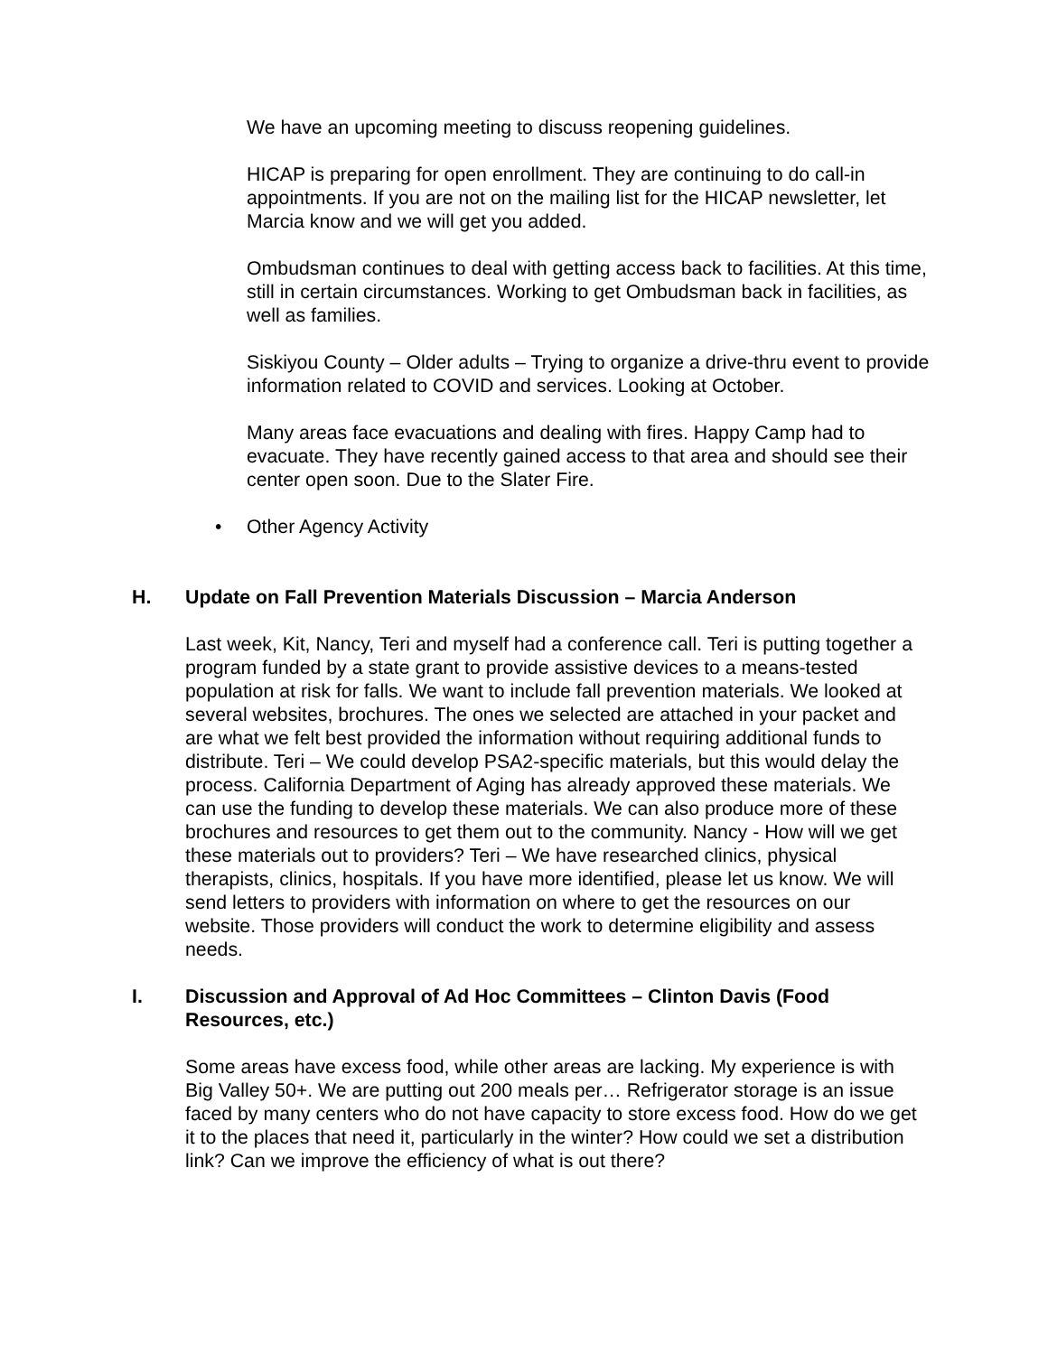We have an upcoming meeting to discuss reopening guidelines.
HICAP is preparing for open enrollment. They are continuing to do call-in appointments. If you are not on the mailing list for the HICAP newsletter, let Marcia know and we will get you added.
Ombudsman continues to deal with getting access back to facilities. At this time, still in certain circumstances. Working to get Ombudsman back in facilities, as well as families.
Siskiyou County – Older adults – Trying to organize a drive-thru event to provide information related to COVID and services. Looking at October.
Many areas face evacuations and dealing with fires. Happy Camp had to evacuate. They have recently gained access to that area and should see their center open soon. Due to the Slater Fire.
• Other Agency Activity
H. Update on Fall Prevention Materials Discussion – Marcia Anderson
Last week, Kit, Nancy, Teri and myself had a conference call. Teri is putting together a program funded by a state grant to provide assistive devices to a means-tested population at risk for falls. We want to include fall prevention materials. We looked at several websites, brochures. The ones we selected are attached in your packet and are what we felt best provided the information without requiring additional funds to distribute. Teri – We could develop PSA2-specific materials, but this would delay the process. California Department of Aging has already approved these materials. We can use the funding to develop these materials. We can also produce more of these brochures and resources to get them out to the community. Nancy - How will we get these materials out to providers? Teri – We have researched clinics, physical therapists, clinics, hospitals. If you have more identified, please let us know. We will send letters to providers with information on where to get the resources on our website. Those providers will conduct the work to determine eligibility and assess needs.
I. Discussion and Approval of Ad Hoc Committees – Clinton Davis (Food Resources, etc.)
Some areas have excess food, while other areas are lacking. My experience is with Big Valley 50+. We are putting out 200 meals per… Refrigerator storage is an issue faced by many centers who do not have capacity to store excess food. How do we get it to the places that need it, particularly in the winter? How could we set a distribution link? Can we improve the efficiency of what is out there?